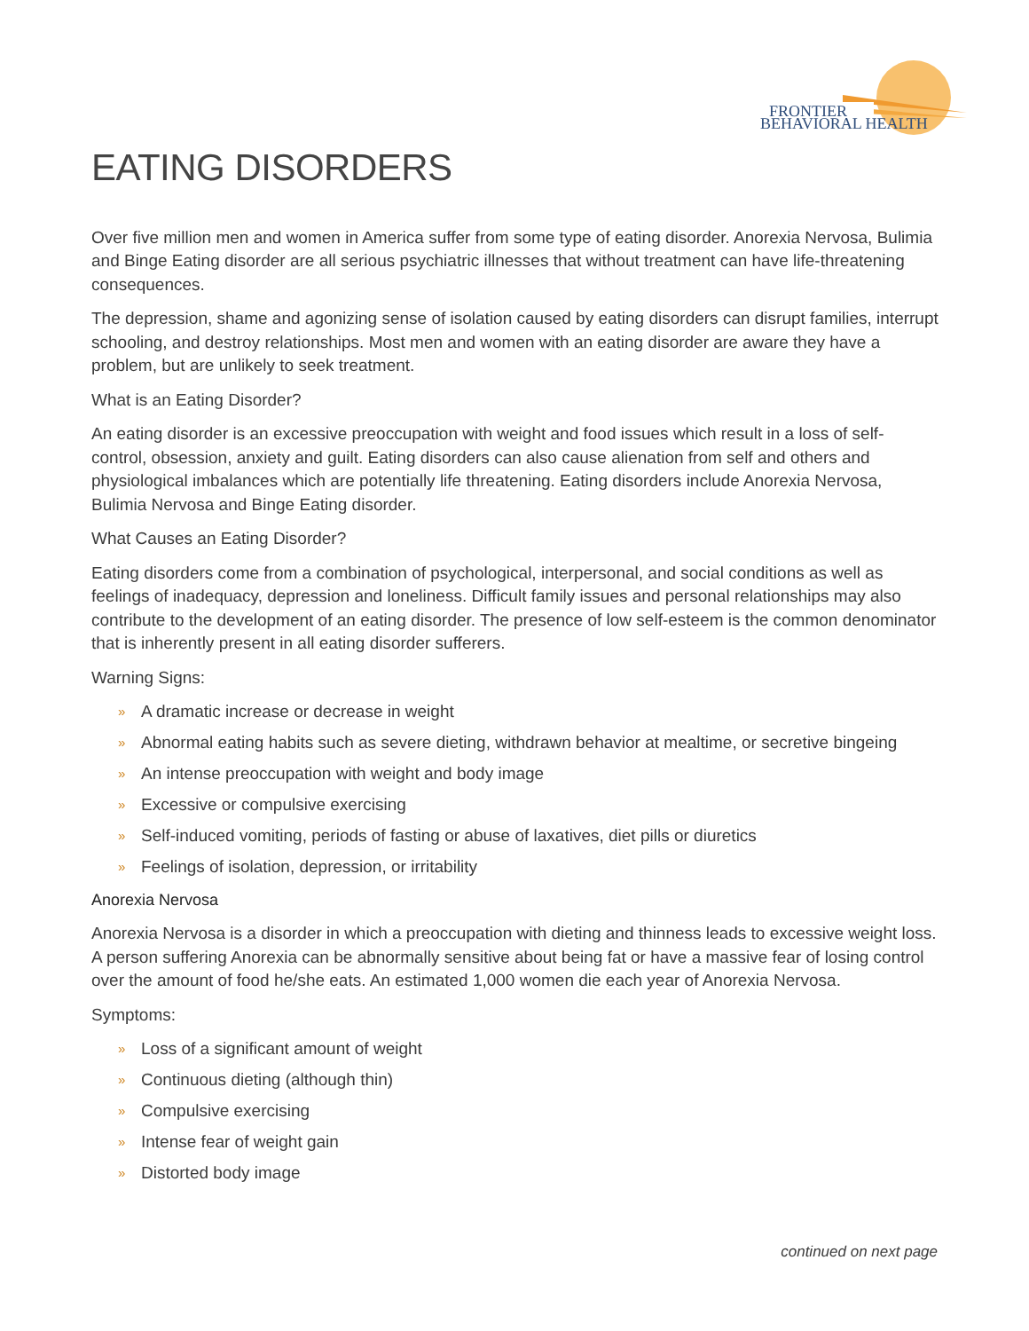FRONTIER
BEHAVIORAL HEALTH
EATING DISORDERS
Over five million men and women in America suffer from some type of eating disorder. Anorexia Nervosa, Bulimia and Binge Eating disorder are all serious psychiatric illnesses that without treatment can have life-threatening consequences.
The depression, shame and agonizing sense of isolation caused by eating disorders can disrupt families, interrupt schooling, and destroy relationships. Most men and women with an eating disorder are aware they have a problem, but are unlikely to seek treatment.
What is an Eating Disorder?
An eating disorder is an excessive preoccupation with weight and food issues which result in a loss of self-control, obsession, anxiety and guilt. Eating disorders can also cause alienation from self and others and physiological imbalances which are potentially life threatening. Eating disorders include Anorexia Nervosa, Bulimia Nervosa and Binge Eating disorder.
What Causes an Eating Disorder?
Eating disorders come from a combination of psychological, interpersonal, and social conditions as well as feelings of inadequacy, depression and loneliness. Difficult family issues and personal relationships may also contribute to the development of an eating disorder. The presence of low self-esteem is the common denominator that is inherently present in all eating disorder sufferers.
Warning Signs:
» A dramatic increase or decrease in weight
» Abnormal eating habits such as severe dieting, withdrawn behavior at mealtime, or secretive bingeing
» An intense preoccupation with weight and body image
» Excessive or compulsive exercising
» Self-induced vomiting, periods of fasting or abuse of laxatives, diet pills or diuretics
» Feelings of isolation, depression, or irritability
Anorexia Nervosa
Anorexia Nervosa is a disorder in which a preoccupation with dieting and thinness leads to excessive weight loss. A person suffering Anorexia can be abnormally sensitive about being fat or have a massive fear of losing control over the amount of food he/she eats. An estimated 1,000 women die each year of Anorexia Nervosa.
Symptoms:
» Loss of a significant amount of weight
» Continuous dieting (although thin)
» Compulsive exercising
» Intense fear of weight gain
» Distorted body image
continued on next page